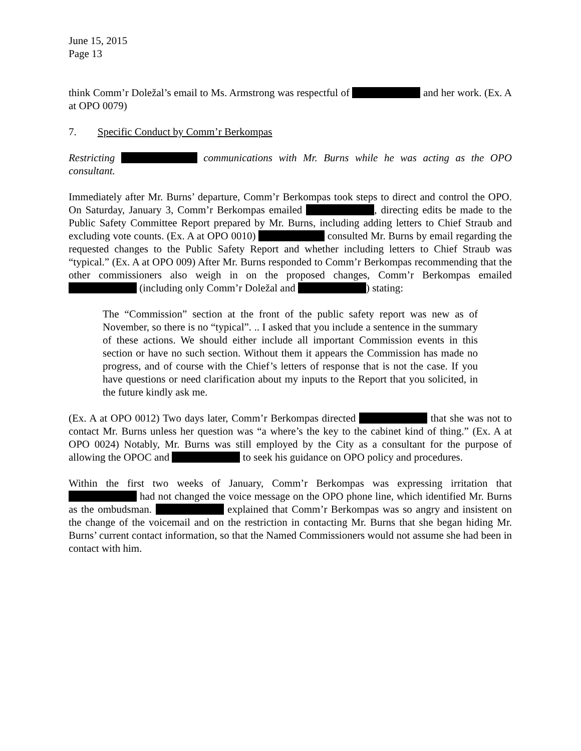June 15, 2015
Page 13
think Comm’r Doležal’s email to Ms. Armstrong was respectful of and her work. (Ex. A at OPO 0079)
7. Specific Conduct by Comm’r Berkompas
Restricting communications with Mr. Burns while he was acting as the OPO consultant.
Immediately after Mr. Burns’ departure, Comm’r Berkompas took steps to direct and control the OPO. On Saturday, January 3, Comm’r Berkompas emailed , directing edits be made to the Public Safety Committee Report prepared by Mr. Burns, including adding letters to Chief Straub and excluding vote counts. (Ex. A at OPO 0010) consulted Mr. Burns by email regarding the requested changes to the Public Safety Report and whether including letters to Chief Straub was “typical.” (Ex. A at OPO 009) After Mr. Burns responded to Comm’r Berkompas recommending that the other commissioners also weigh in on the proposed changes, Comm’r Berkompas emailed (including only Comm’r Doležal and ) stating:
The “Commission” section at the front of the public safety report was new as of November, so there is no “typical”. .. I asked that you include a sentence in the summary of these actions. We should either include all important Commission events in this section or have no such section. Without them it appears the Commission has made no progress, and of course with the Chief’s letters of response that is not the case. If you have questions or need clarification about my inputs to the Report that you solicited, in the future kindly ask me.
(Ex. A at OPO 0012) Two days later, Comm’r Berkompas directed that she was not to contact Mr. Burns unless her question was “a where’s the key to the cabinet kind of thing.” (Ex. A at OPO 0024) Notably, Mr. Burns was still employed by the City as a consultant for the purpose of allowing the OPOC and to seek his guidance on OPO policy and procedures.
Within the first two weeks of January, Comm’r Berkompas was expressing irritation that had not changed the voice message on the OPO phone line, which identified Mr. Burns as the ombudsman. explained that Comm’r Berkompas was so angry and insistent on the change of the voicemail and on the restriction in contacting Mr. Burns that she began hiding Mr. Burns’ current contact information, so that the Named Commissioners would not assume she had been in contact with him.